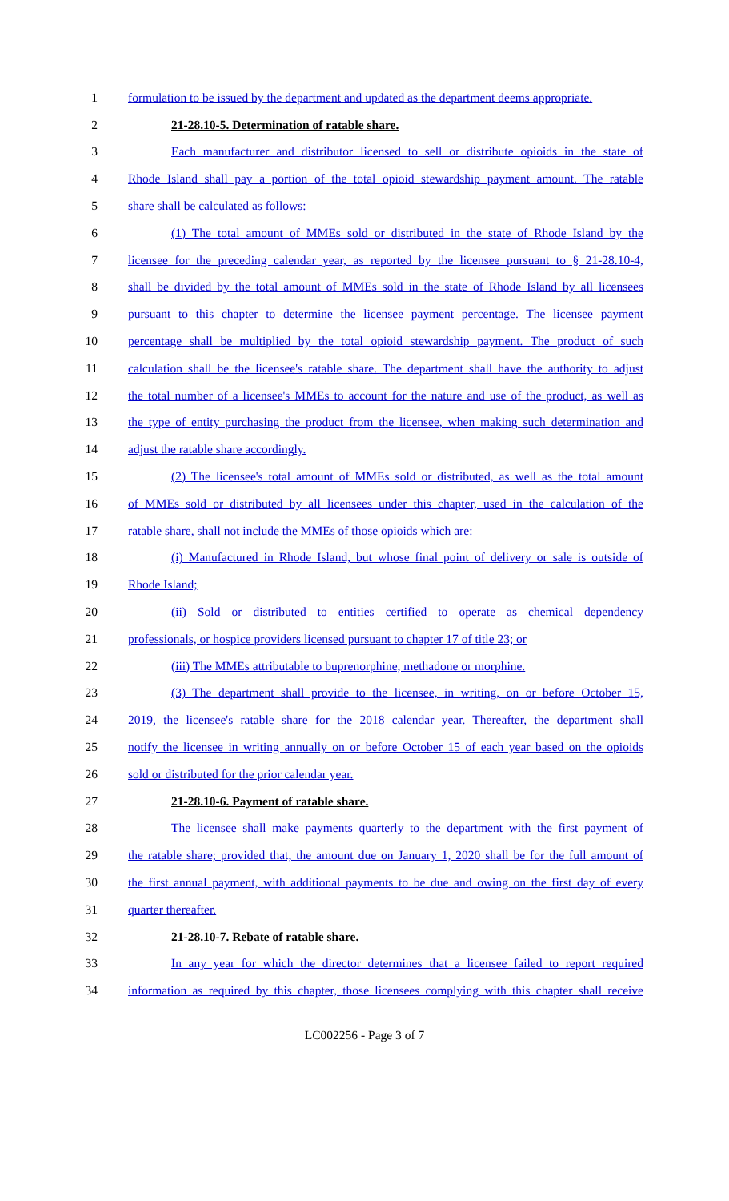1 formulation to be issued by the department and updated as the department deems appropriate.
2 21-28.10-5. Determination of ratable share.
3 Each manufacturer and distributor licensed to sell or distribute opioids in the state of
4 Rhode Island shall pay a portion of the total opioid stewardship payment amount. The ratable
5 share shall be calculated as follows:
6 (1) The total amount of MMEs sold or distributed in the state of Rhode Island by the
7 licensee for the preceding calendar year, as reported by the licensee pursuant to § 21-28.10-4,
8 shall be divided by the total amount of MMEs sold in the state of Rhode Island by all licensees
9 pursuant to this chapter to determine the licensee payment percentage. The licensee payment
10 percentage shall be multiplied by the total opioid stewardship payment. The product of such
11 calculation shall be the licensee's ratable share. The department shall have the authority to adjust
12 the total number of a licensee's MMEs to account for the nature and use of the product, as well as
13 the type of entity purchasing the product from the licensee, when making such determination and
14 adjust the ratable share accordingly.
15 (2) The licensee's total amount of MMEs sold or distributed, as well as the total amount
16 of MMEs sold or distributed by all licensees under this chapter, used in the calculation of the
17 ratable share, shall not include the MMEs of those opioids which are:
18 (i) Manufactured in Rhode Island, but whose final point of delivery or sale is outside of
19 Rhode Island;
20 (ii) Sold or distributed to entities certified to operate as chemical dependency
21 professionals, or hospice providers licensed pursuant to chapter 17 of title 23; or
22 (iii) The MMEs attributable to buprenorphine, methadone or morphine.
23 (3) The department shall provide to the licensee, in writing, on or before October 15,
24 2019, the licensee's ratable share for the 2018 calendar year. Thereafter, the department shall
25 notify the licensee in writing annually on or before October 15 of each year based on the opioids
26 sold or distributed for the prior calendar year.
27 21-28.10-6. Payment of ratable share.
28 The licensee shall make payments quarterly to the department with the first payment of
29 the ratable share; provided that, the amount due on January 1, 2020 shall be for the full amount of
30 the first annual payment, with additional payments to be due and owing on the first day of every
31 quarter thereafter.
32 21-28.10-7. Rebate of ratable share.
33 In any year for which the director determines that a licensee failed to report required
34 information as required by this chapter, those licensees complying with this chapter shall receive
LC002256 - Page 3 of 7